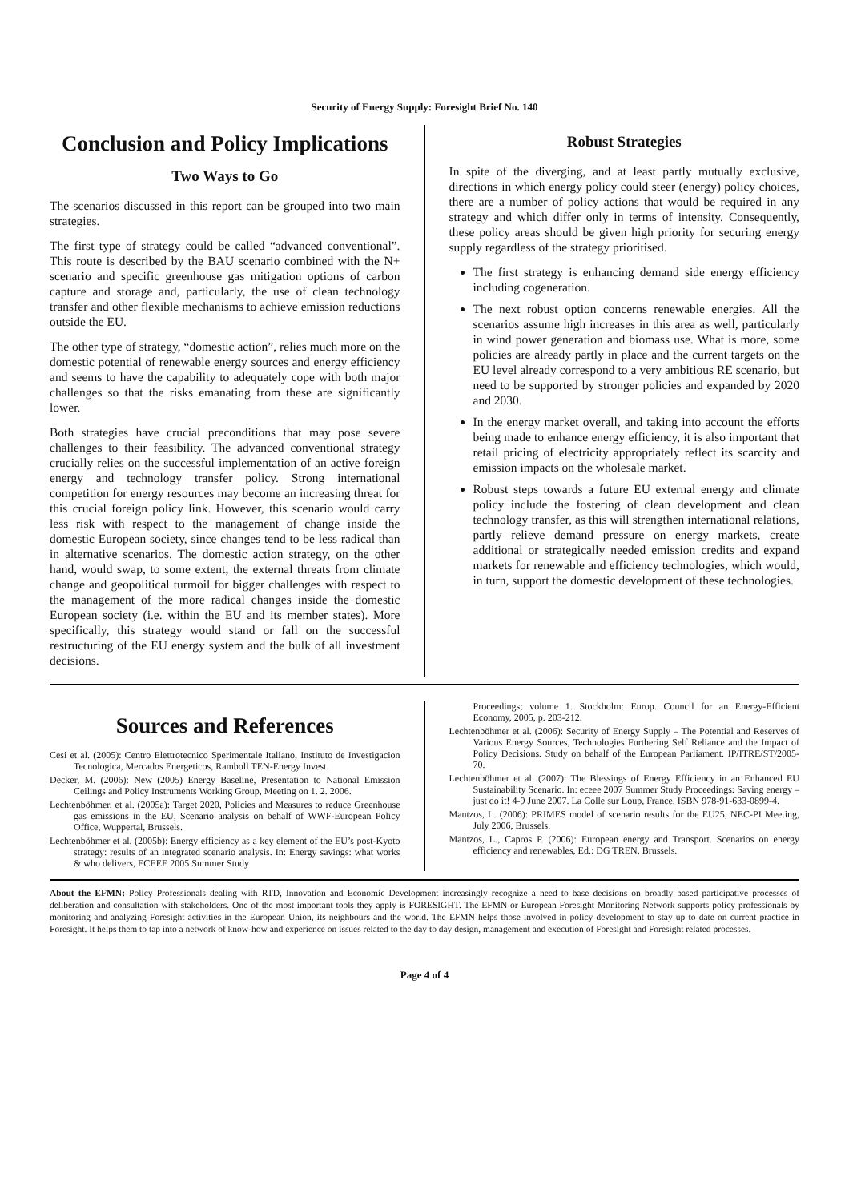Security of Energy Supply: Foresight Brief No. 140
Conclusion and Policy Implications
Two Ways to Go
The scenarios discussed in this report can be grouped into two main strategies.
The first type of strategy could be called “advanced conventional”. This route is described by the BAU scenario combined with the N+ scenario and specific greenhouse gas mitigation options of carbon capture and storage and, particularly, the use of clean technology transfer and other flexible mechanisms to achieve emission reductions outside the EU.
The other type of strategy, “domestic action”, relies much more on the domestic potential of renewable energy sources and energy efficiency and seems to have the capability to adequately cope with both major challenges so that the risks emanating from these are significantly lower.
Both strategies have crucial preconditions that may pose severe challenges to their feasibility. The advanced conventional strategy crucially relies on the successful implementation of an active foreign energy and technology transfer policy. Strong international competition for energy resources may become an increasing threat for this crucial foreign policy link. However, this scenario would carry less risk with respect to the management of change inside the domestic European society, since changes tend to be less radical than in alternative scenarios. The domestic action strategy, on the other hand, would swap, to some extent, the external threats from climate change and geopolitical turmoil for bigger challenges with respect to the management of the more radical changes inside the domestic European society (i.e. within the EU and its member states). More specifically, this strategy would stand or fall on the successful restructuring of the EU energy system and the bulk of all investment decisions.
Robust Strategies
In spite of the diverging, and at least partly mutually exclusive, directions in which energy policy could steer (energy) policy choices, there are a number of policy actions that would be required in any strategy and which differ only in terms of intensity. Consequently, these policy areas should be given high priority for securing energy supply regardless of the strategy prioritised.
The first strategy is enhancing demand side energy efficiency including cogeneration.
The next robust option concerns renewable energies. All the scenarios assume high increases in this area as well, particularly in wind power generation and biomass use. What is more, some policies are already partly in place and the current targets on the EU level already correspond to a very ambitious RE scenario, but need to be supported by stronger policies and expanded by 2020 and 2030.
In the energy market overall, and taking into account the efforts being made to enhance energy efficiency, it is also important that retail pricing of electricity appropriately reflect its scarcity and emission impacts on the wholesale market.
Robust steps towards a future EU external energy and climate policy include the fostering of clean development and clean technology transfer, as this will strengthen international relations, partly relieve demand pressure on energy markets, create additional or strategically needed emission credits and expand markets for renewable and efficiency technologies, which would, in turn, support the domestic development of these technologies.
Sources and References
Cesi et al. (2005): Centro Elettrotecnico Sperimentale Italiano, Instituto de Investigacion Tecnologica, Mercados Energeticos, Ramboll TEN-Energy Invest.
Decker, M. (2006): New (2005) Energy Baseline, Presentation to National Emission Ceilings and Policy Instruments Working Group, Meeting on 1. 2. 2006.
Lechtenböhmer, et al. (2005a): Target 2020, Policies and Measures to reduce Greenhouse gas emissions in the EU, Scenario analysis on behalf of WWF-European Policy Office, Wuppertal, Brussels.
Lechtenböhmer et al. (2005b): Energy efficiency as a key element of the EU’s post-Kyoto strategy: results of an integrated scenario analysis. In: Energy savings: what works & who delivers, ECEEE 2005 Summer Study
Proceedings; volume 1. Stockholm: Europ. Council for an Energy-Efficient Economy, 2005, p. 203-212.
Lechtenböhmer et al. (2006): Security of Energy Supply – The Potential and Reserves of Various Energy Sources, Technologies Furthering Self Reliance and the Impact of Policy Decisions. Study on behalf of the European Parliament. IP/ITRE/ST/2005-70.
Lechtenböhmer et al. (2007): The Blessings of Energy Efficiency in an Enhanced EU Sustainability Scenario. In: eceee 2007 Summer Study Proceedings: Saving energy – just do it! 4-9 June 2007. La Colle sur Loup, France. ISBN 978-91-633-0899-4.
Mantzos, L. (2006): PRIMES model of scenario results for the EU25, NEC-PI Meeting, July 2006, Brussels.
Mantzos, L., Capros P. (2006): European energy and Transport. Scenarios on energy efficiency and renewables, Ed.: DG TREN, Brussels.
About the EFMN: Policy Professionals dealing with RTD, Innovation and Economic Development increasingly recognize a need to base decisions on broadly based participative processes of deliberation and consultation with stakeholders. One of the most important tools they apply is FORESIGHT. The EFMN or European Foresight Monitoring Network supports policy professionals by monitoring and analyzing Foresight activities in the European Union, its neighbours and the world. The EFMN helps those involved in policy development to stay up to date on current practice in Foresight. It helps them to tap into a network of know-how and experience on issues related to the day to day design, management and execution of Foresight and Foresight related processes.
Page 4 of 4